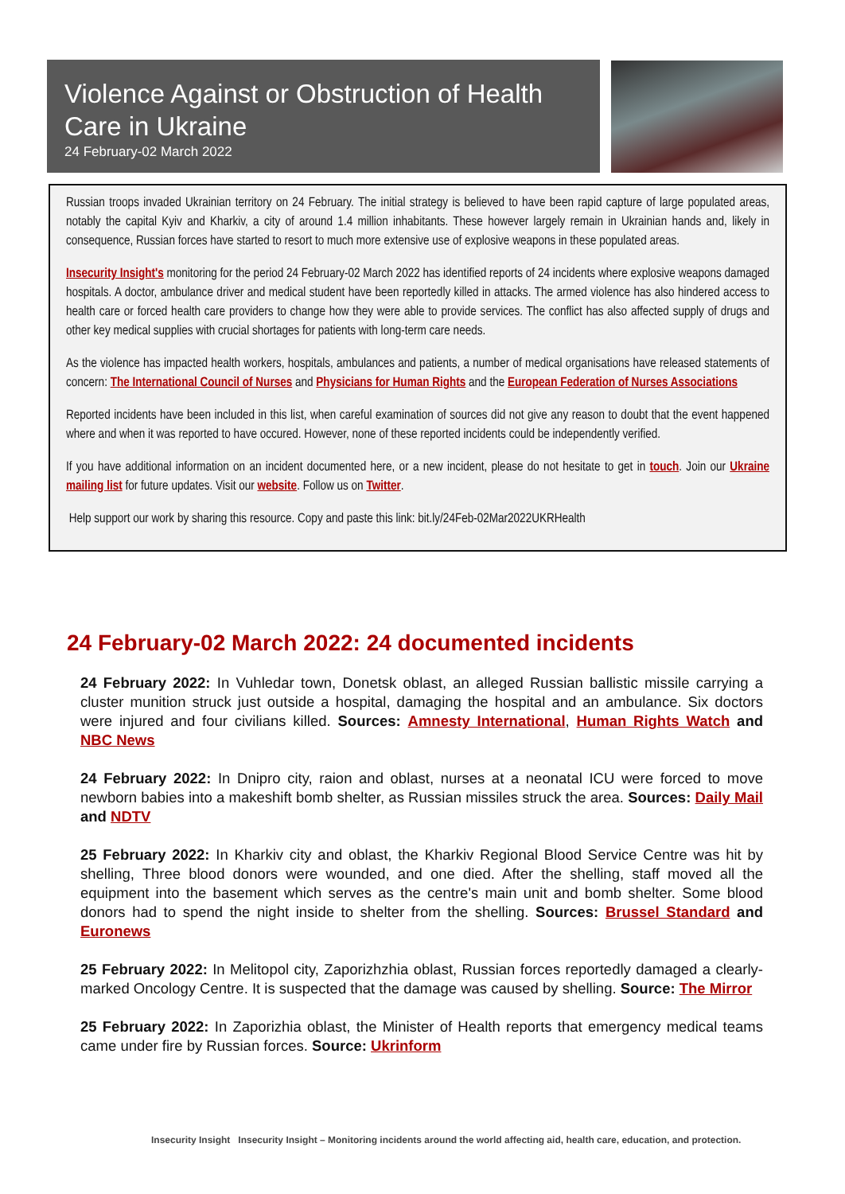Violence Against or Obstruction of Health Care in Ukraine
24 February-02 March 2022
Russian troops invaded Ukrainian territory on 24 February. The initial strategy is believed to have been rapid capture of large populated areas, notably the capital Kyiv and Kharkiv, a city of around 1.4 million inhabitants. These however largely remain in Ukrainian hands and, likely in consequence, Russian forces have started to resort to much more extensive use of explosive weapons in these populated areas.
Insecurity Insight's monitoring for the period 24 February-02 March 2022 has identified reports of 24 incidents where explosive weapons damaged hospitals. A doctor, ambulance driver and medical student have been reportedly killed in attacks. The armed violence has also hindered access to health care or forced health care providers to change how they were able to provide services. The conflict has also affected supply of drugs and other key medical supplies with crucial shortages for patients with long-term care needs.
As the violence has impacted health workers, hospitals, ambulances and patients, a number of medical organisations have released statements of concern: The International Council of Nurses and Physicians for Human Rights and the European Federation of Nurses Associations
Reported incidents have been included in this list, when careful examination of sources did not give any reason to doubt that the event happened where and when it was reported to have occured. However, none of these reported incidents could be independently verified.
If you have additional information on an incident documented here, or a new incident, please do not hesitate to get in touch. Join our Ukraine mailing list for future updates. Visit our website. Follow us on Twitter.
Help support our work by sharing this resource. Copy and paste this link: bit.ly/24Feb-02Mar2022UKRHealth
24 February-02 March 2022: 24 documented incidents
24 February 2022: In Vuhledar town, Donetsk oblast, an alleged Russian ballistic missile carrying a cluster munition struck just outside a hospital, damaging the hospital and an ambulance. Six doctors were injured and four civilians killed. Sources: Amnesty International, Human Rights Watch and NBC News
24 February 2022: In Dnipro city, raion and oblast, nurses at a neonatal ICU were forced to move newborn babies into a makeshift bomb shelter, as Russian missiles struck the area. Sources: Daily Mail and NDTV
25 February 2022: In Kharkiv city and oblast, the Kharkiv Regional Blood Service Centre was hit by shelling, Three blood donors were wounded, and one died. After the shelling, staff moved all the equipment into the basement which serves as the centre's main unit and bomb shelter. Some blood donors had to spend the night inside to shelter from the shelling. Sources: Brussel Standard and Euronews
25 February 2022: In Melitopol city, Zaporizhzhia oblast, Russian forces reportedly damaged a clearly-marked Oncology Centre. It is suspected that the damage was caused by shelling. Source: The Mirror
25 February 2022: In Zaporizhia oblast, the Minister of Health reports that emergency medical teams came under fire by Russian forces. Source: Ukrinform
Insecurity Insight Insecurity Insight – Monitoring incidents around the world affecting aid, health care, education, and protection.